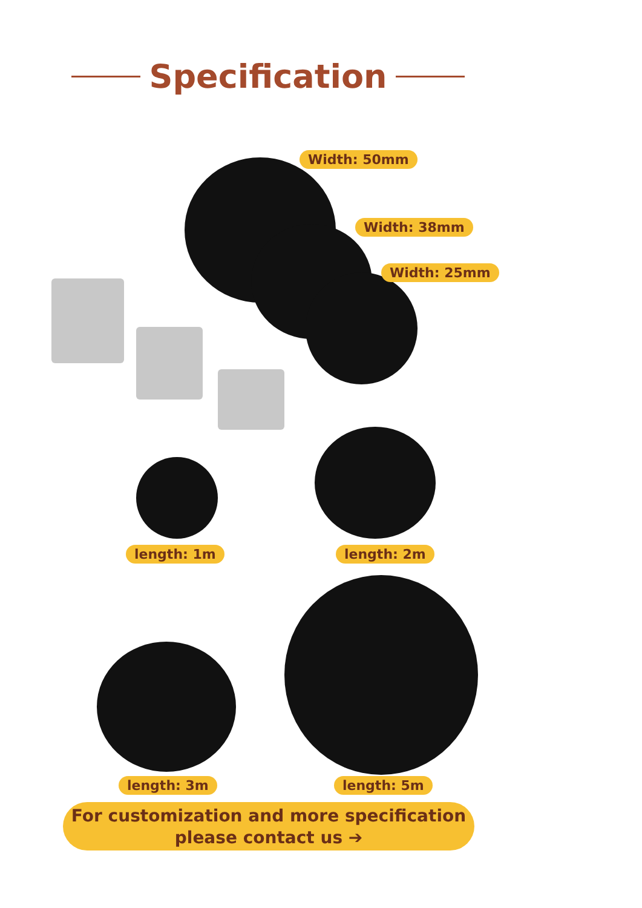Specification
Width: 50mm
Width: 38mm
Width: 25mm
length: 1m length: 2m
length: 3m length: 5m
For customization and more specification
please contact us ➔